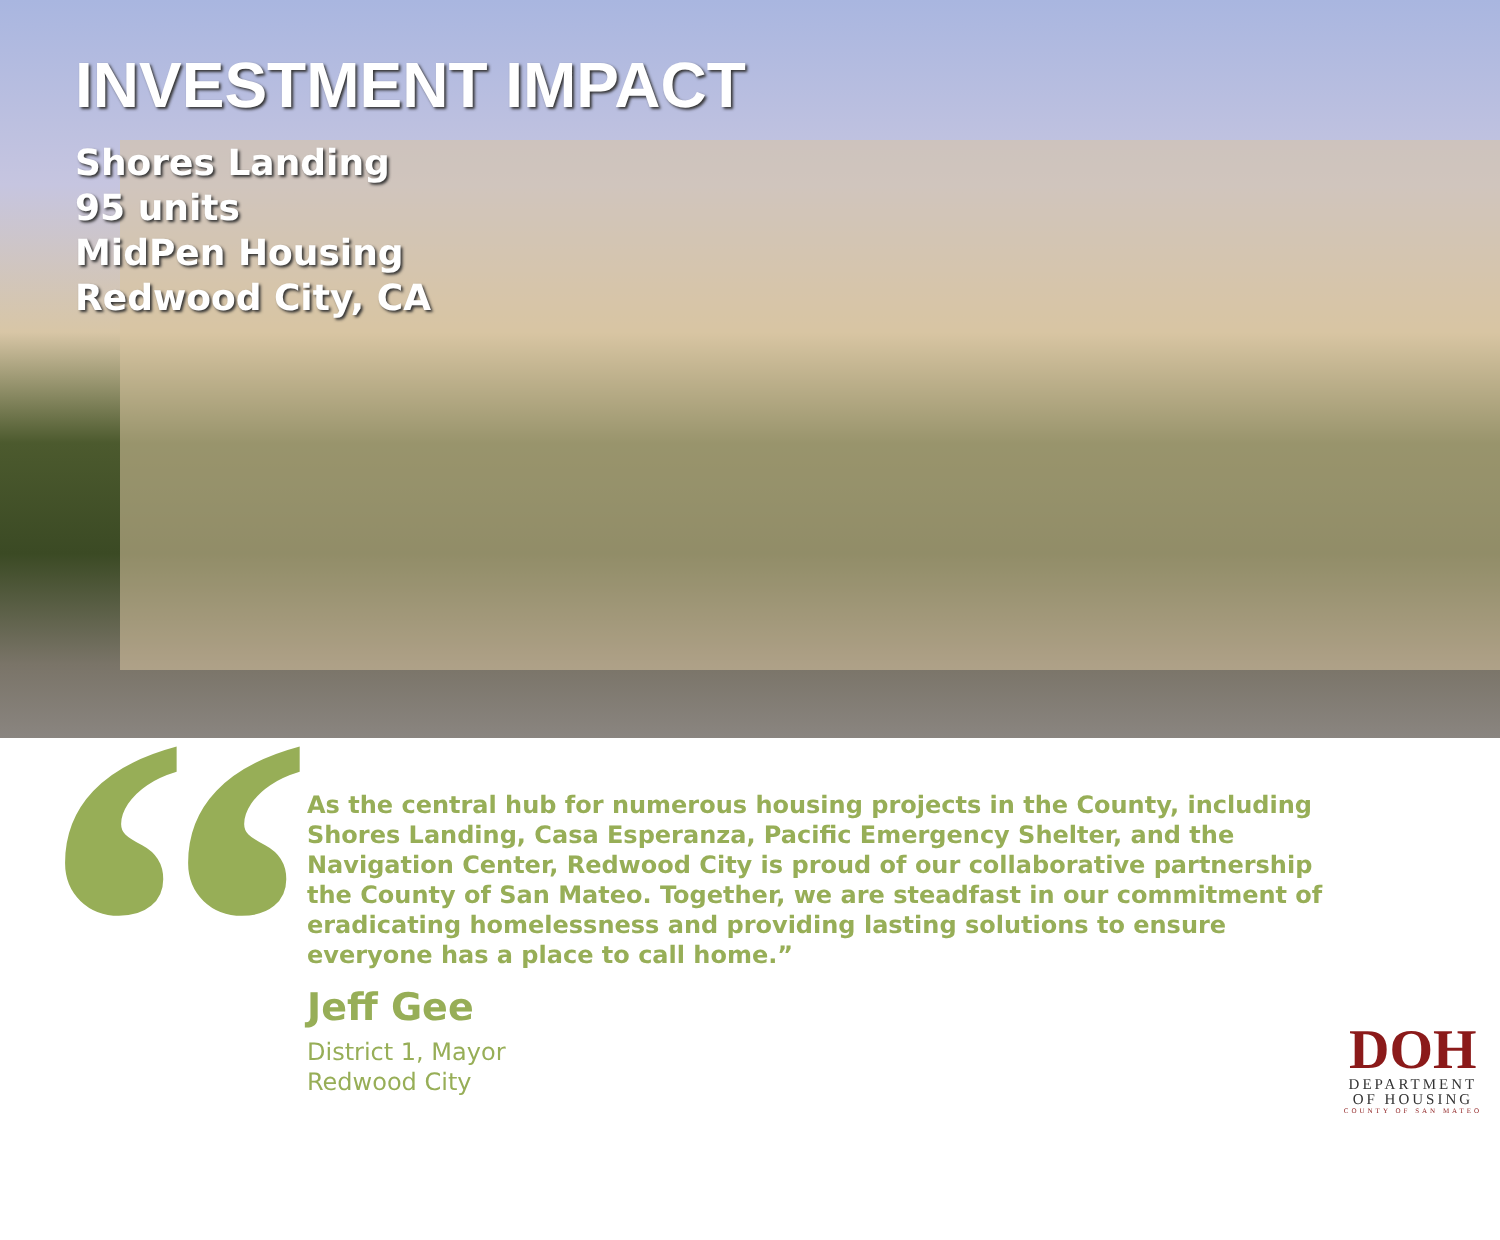INVESTMENT IMPACT
Shores Landing
95 units
MidPen Housing
Redwood City, CA
“
As the central hub for numerous housing projects in the County, including Shores Landing, Casa Esperanza, Pacific Emergency Shelter, and the Navigation Center, Redwood City is proud of our collaborative partnership the County of San Mateo. Together, we are steadfast in our commitment of eradicating homelessness and providing lasting solutions to ensure everyone has a place to call home.”
Jeff Gee
District 1, Mayor
Redwood City
DOH
DEPARTMENT
OF HOUSING
COUNTY OF SAN MATEO